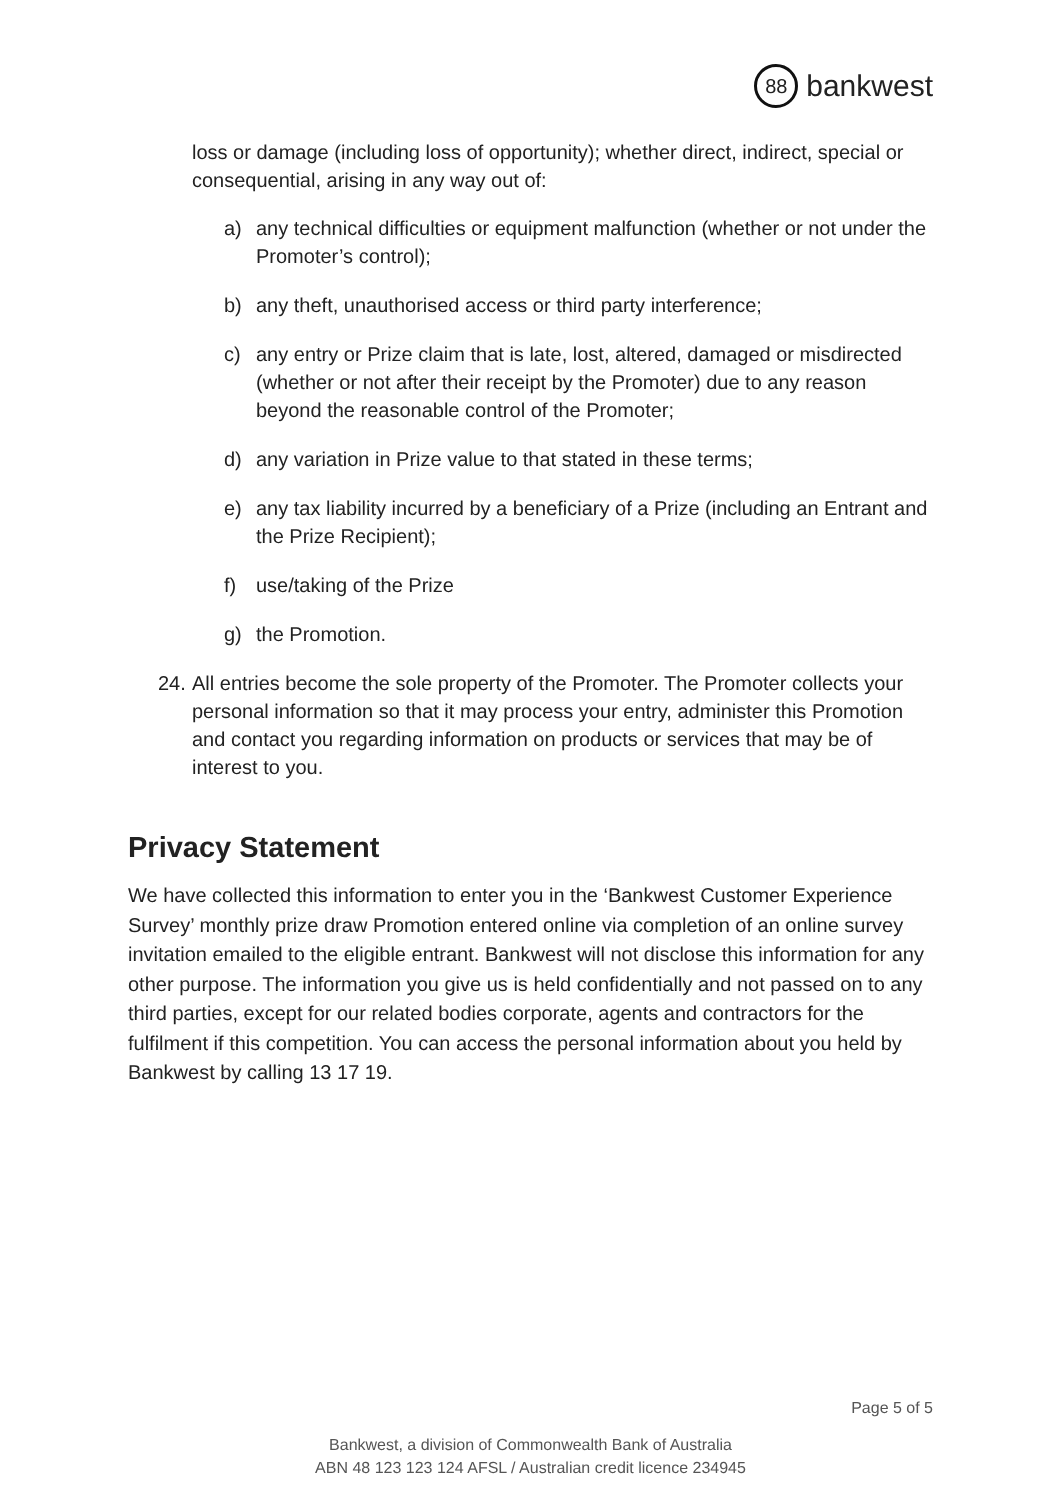88 bankwest
loss or damage (including loss of opportunity); whether direct, indirect, special or consequential, arising in any way out of:
a) any technical difficulties or equipment malfunction (whether or not under the Promoter’s control);
b) any theft, unauthorised access or third party interference;
c) any entry or Prize claim that is late, lost, altered, damaged or misdirected (whether or not after their receipt by the Promoter) due to any reason beyond the reasonable control of the Promoter;
d) any variation in Prize value to that stated in these terms;
e) any tax liability incurred by a beneficiary of a Prize (including an Entrant and the Prize Recipient);
f) use/taking of the Prize
g) the Promotion.
24. All entries become the sole property of the Promoter. The Promoter collects your personal information so that it may process your entry, administer this Promotion and contact you regarding information on products or services that may be of interest to you.
Privacy Statement
We have collected this information to enter you in the ‘Bankwest Customer Experience Survey’ monthly prize draw Promotion entered online via completion of an online survey invitation emailed to the eligible entrant. Bankwest will not disclose this information for any other purpose. The information you give us is held confidentially and not passed on to any third parties, except for our related bodies corporate, agents and contractors for the fulfilment if this competition. You can access the personal information about you held by Bankwest by calling 13 17 19.
Page 5 of 5
Bankwest, a division of Commonwealth Bank of Australia
ABN 48 123 123 124 AFSL / Australian credit licence 234945